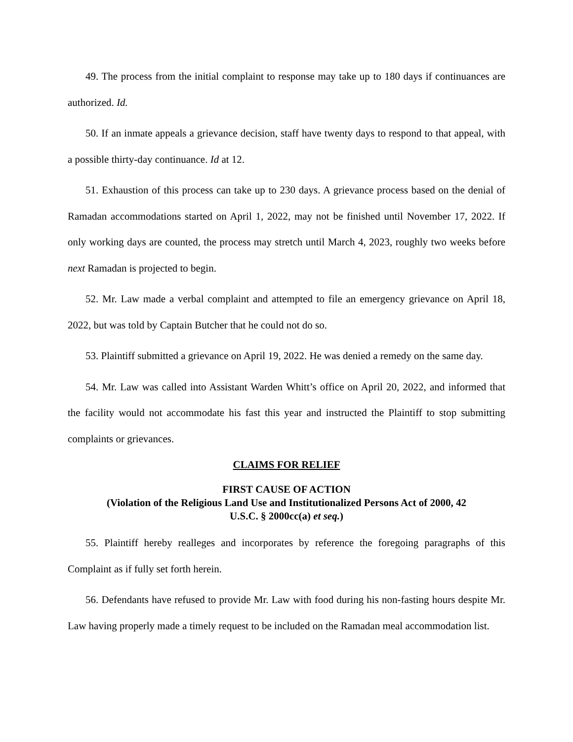49. The process from the initial complaint to response may take up to 180 days if continuances are authorized. Id.
50. If an inmate appeals a grievance decision, staff have twenty days to respond to that appeal, with a possible thirty-day continuance. Id at 12.
51. Exhaustion of this process can take up to 230 days. A grievance process based on the denial of Ramadan accommodations started on April 1, 2022, may not be finished until November 17, 2022. If only working days are counted, the process may stretch until March 4, 2023, roughly two weeks before next Ramadan is projected to begin.
52. Mr. Law made a verbal complaint and attempted to file an emergency grievance on April 18, 2022, but was told by Captain Butcher that he could not do so.
53. Plaintiff submitted a grievance on April 19, 2022. He was denied a remedy on the same day.
54. Mr. Law was called into Assistant Warden Whitt’s office on April 20, 2022, and informed that the facility would not accommodate his fast this year and instructed the Plaintiff to stop submitting complaints or grievances.
CLAIMS FOR RELIEF
FIRST CAUSE OF ACTION
(Violation of the Religious Land Use and Institutionalized Persons Act of 2000, 42
U.S.C. § 2000cc(a) et seq.)
55. Plaintiff hereby realleges and incorporates by reference the foregoing paragraphs of this Complaint as if fully set forth herein.
56. Defendants have refused to provide Mr. Law with food during his non-fasting hours despite Mr. Law having properly made a timely request to be included on the Ramadan meal accommodation list.